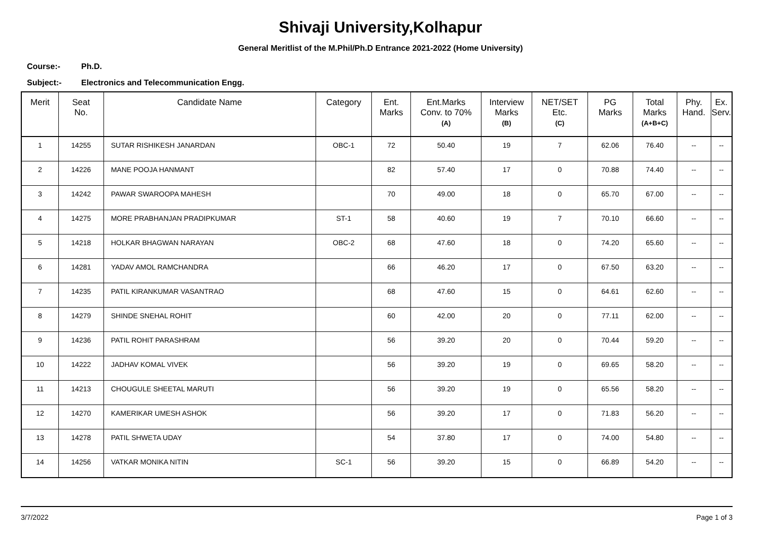Shivaji University,Kolhapur
General Meritlist of the M.Phil/Ph.D Entrance 2021-2022 (Home University)
Course:- Ph.D.
Subject:- Electronics and Telecommunication Engg.
| Merit | Seat No. | Candidate Name | Category | Ent. Marks | Ent.Marks Conv. to 70% (A) | Interview Marks (B) | NET/SET Etc. (C) | PG Marks | Total Marks (A+B+C) | Phy. Hand. | Ex. Serv. |
| --- | --- | --- | --- | --- | --- | --- | --- | --- | --- | --- | --- |
| 1 | 14255 | SUTAR RISHIKESH JANARDAN | OBC-1 | 72 | 50.40 | 19 | 7 | 62.06 | 76.40 | -- | -- |
| 2 | 14226 | MANE POOJA HANMANT | | 82 | 57.40 | 17 | 0 | 70.88 | 74.40 | -- | -- |
| 3 | 14242 | PAWAR SWAROOPA MAHESH | | 70 | 49.00 | 18 | 0 | 65.70 | 67.00 | -- | -- |
| 4 | 14275 | MORE PRABHANJAN PRADIPKUMAR | ST-1 | 58 | 40.60 | 19 | 7 | 70.10 | 66.60 | -- | -- |
| 5 | 14218 | HOLKAR BHAGWAN NARAYAN | OBC-2 | 68 | 47.60 | 18 | 0 | 74.20 | 65.60 | -- | -- |
| 6 | 14281 | YADAV AMOL RAMCHANDRA | | 66 | 46.20 | 17 | 0 | 67.50 | 63.20 | -- | -- |
| 7 | 14235 | PATIL KIRANKUMAR VASANTRAO | | 68 | 47.60 | 15 | 0 | 64.61 | 62.60 | -- | -- |
| 8 | 14279 | SHINDE SNEHAL ROHIT | | 60 | 42.00 | 20 | 0 | 77.11 | 62.00 | -- | -- |
| 9 | 14236 | PATIL ROHIT PARASHRAM | | 56 | 39.20 | 20 | 0 | 70.44 | 59.20 | -- | -- |
| 10 | 14222 | JADHAV KOMAL VIVEK | | 56 | 39.20 | 19 | 0 | 69.65 | 58.20 | -- | -- |
| 11 | 14213 | CHOUGULE SHEETAL MARUTI | | 56 | 39.20 | 19 | 0 | 65.56 | 58.20 | -- | -- |
| 12 | 14270 | KAMERIKAR UMESH ASHOK | | 56 | 39.20 | 17 | 0 | 71.83 | 56.20 | -- | -- |
| 13 | 14278 | PATIL SHWETA UDAY | | 54 | 37.80 | 17 | 0 | 74.00 | 54.80 | -- | -- |
| 14 | 14256 | VATKAR MONIKA NITIN | SC-1 | 56 | 39.20 | 15 | 0 | 66.89 | 54.20 | -- | -- |
3/7/2022 Page 1 of 3